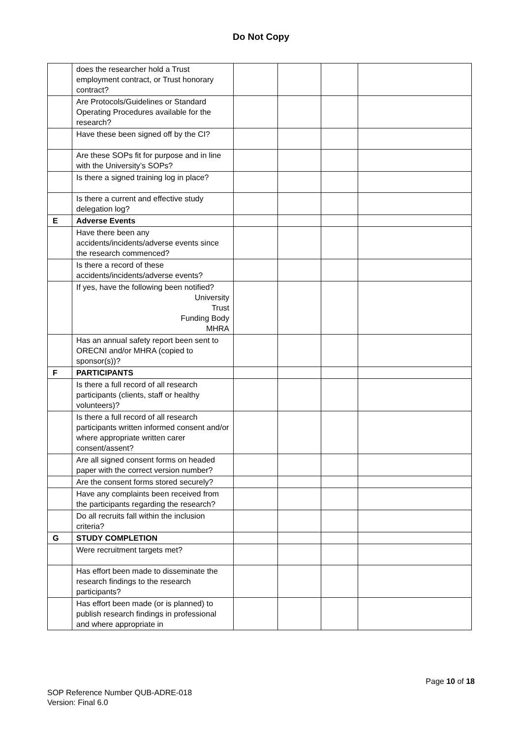Do Not Copy
| | does the researcher hold a Trust employment contract, or Trust honorary contract? | | | | |
| | Are Protocols/Guidelines or Standard Operating Procedures available for the research? | | | | |
| | Have these been signed off by the CI? | | | | |
| | Are these SOPs fit for purpose and in line with the University’s SOPs? | | | | |
| | Is there a signed training log in place? | | | | |
| | Is there a current and effective study delegation log? | | | | |
| E | Adverse Events | | | | |
| | Have there been any accidents/incidents/adverse events since the research commenced? | | | | |
| | Is there a record of these accidents/incidents/adverse events? | | | | |
| | If yes, have the following been notified? University Trust Funding Body MHRA | | | | |
| | Has an annual safety report been sent to ORECNI and/or MHRA (copied to sponsor(s))? | | | | |
| F | PARTICIPANTS | | | | |
| | Is there a full record of all research participants (clients, staff or healthy volunteers)? | | | | |
| | Is there a full record of all research participants written informed consent and/or where appropriate written carer consent/assent? | | | | |
| | Are all signed consent forms on headed paper with the correct version number? | | | | |
| | Are the consent forms stored securely? | | | | |
| | Have any complaints been received from the participants regarding the research? | | | | |
| | Do all recruits fall within the inclusion criteria? | | | | |
| G | STUDY COMPLETION | | | | |
| | Were recruitment targets met? | | | | |
| | Has effort been made to disseminate the research findings to the research participants? | | | | |
| | Has effort been made (or is planned) to publish research findings in professional and where appropriate in | | | | |
Page 10 of 18
SOP Reference Number QUB-ADRE-018
Version: Final 6.0